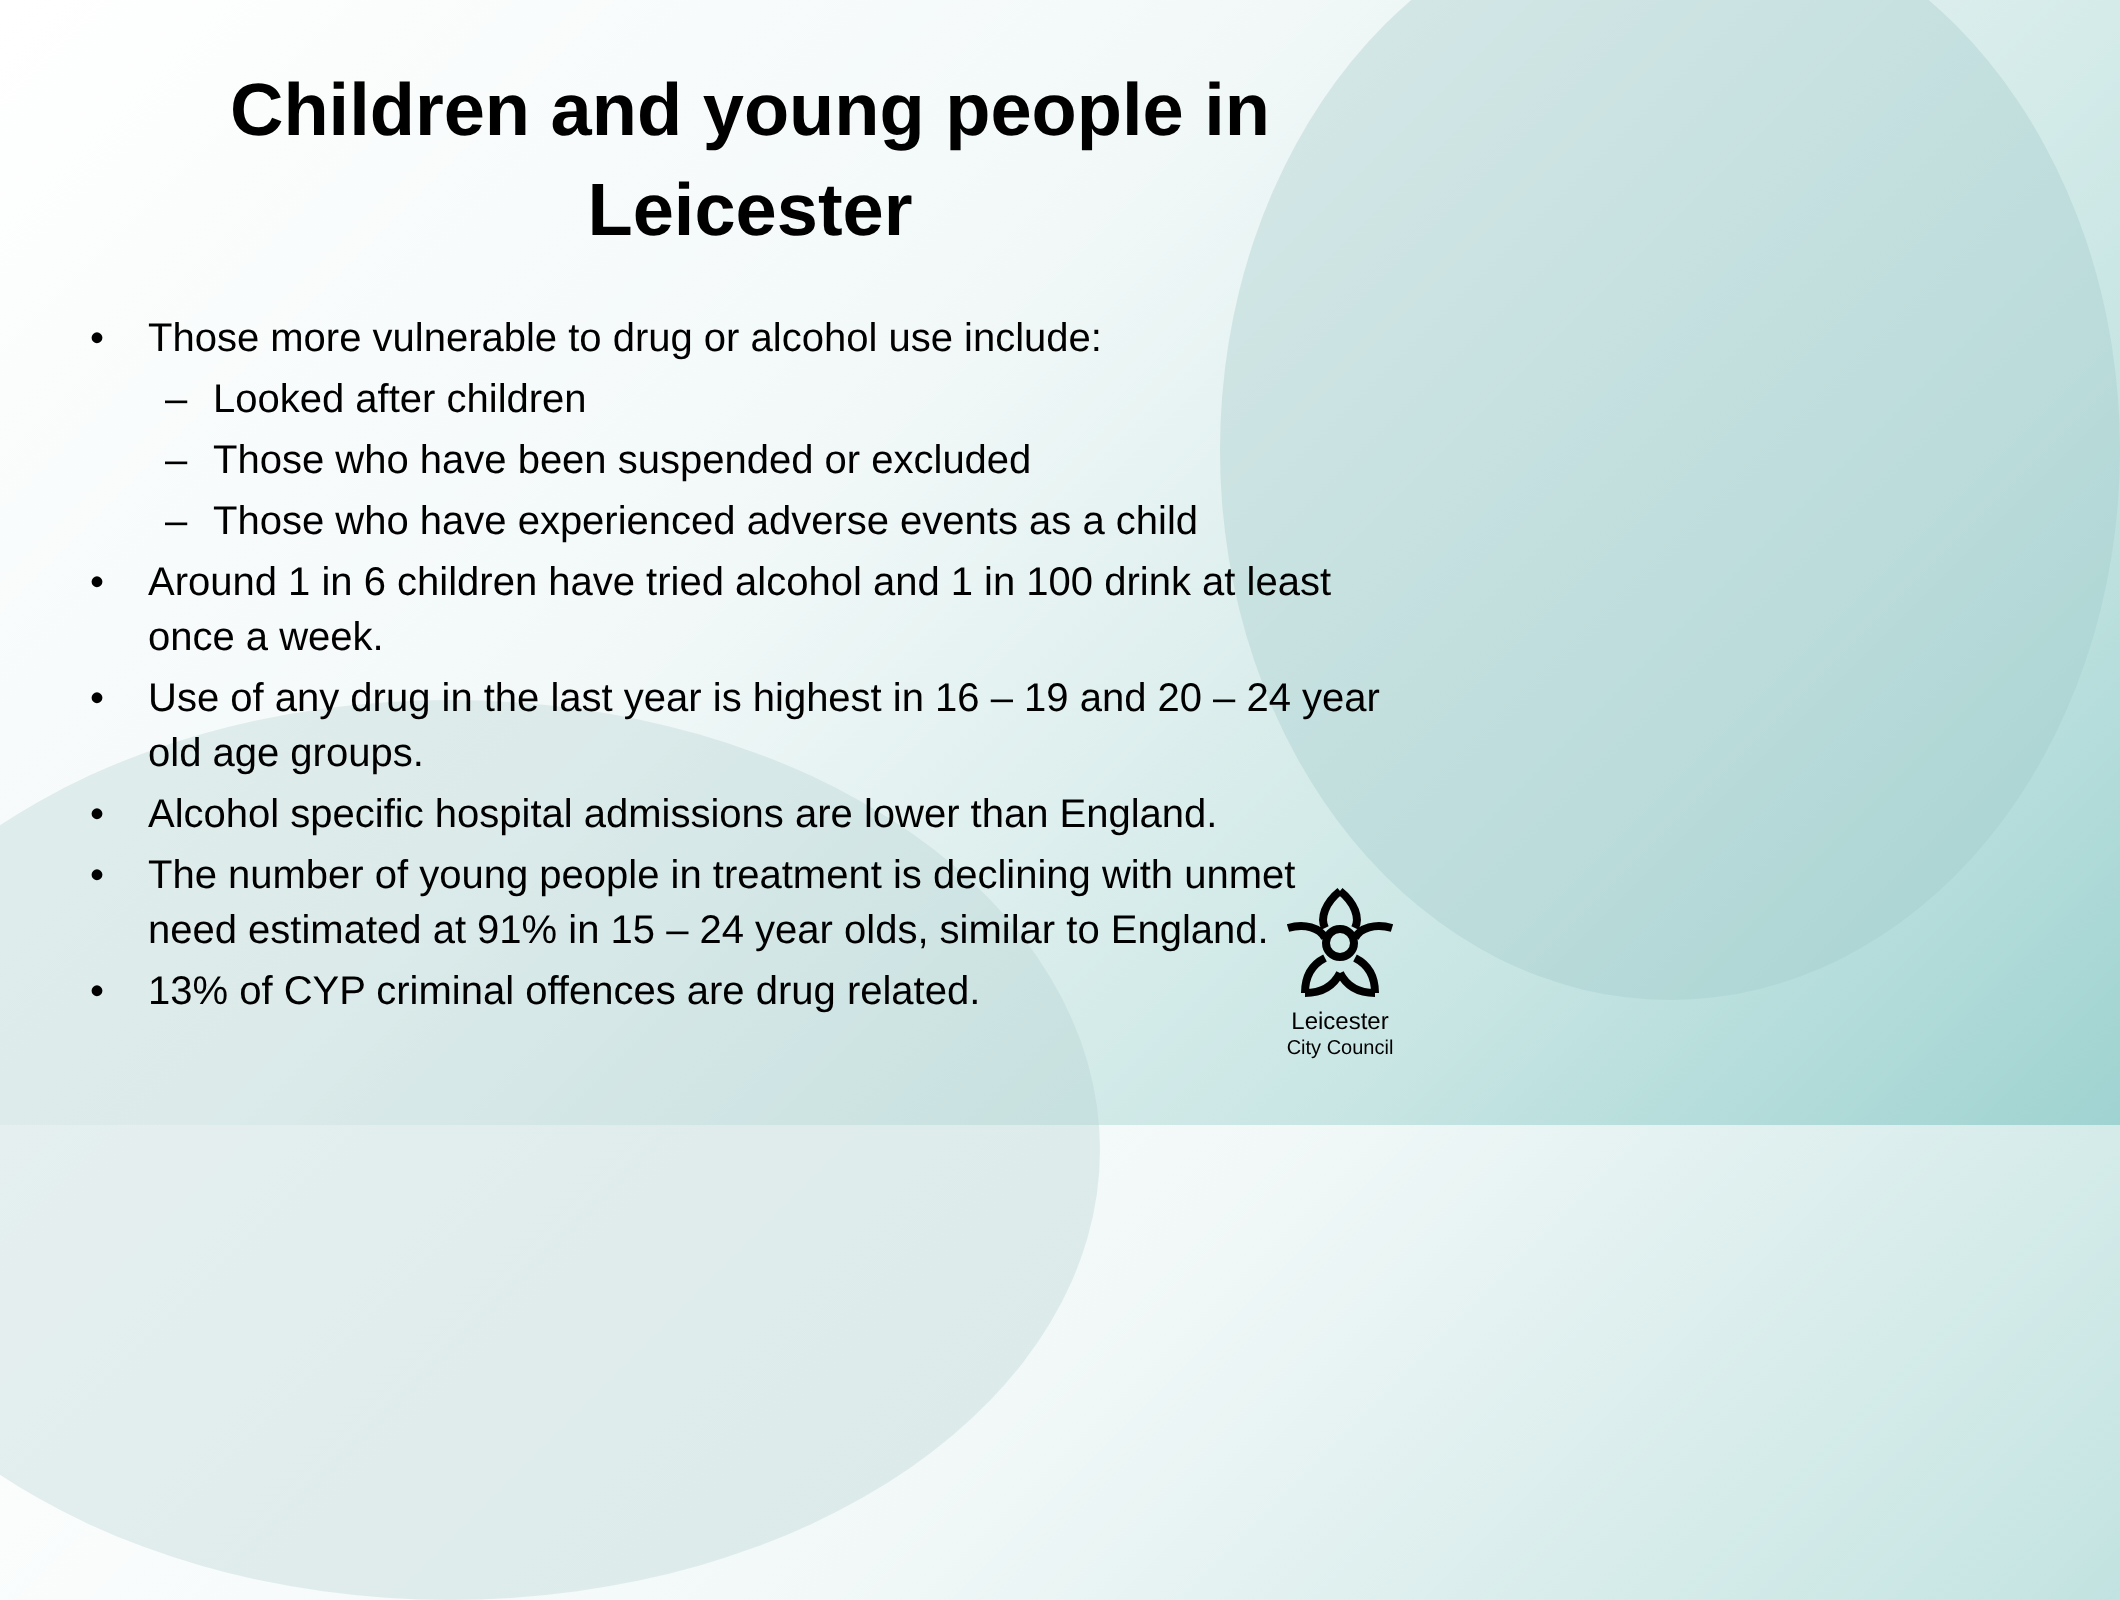Children and young people in
Leicester
• Those more vulnerable to drug or alcohol use include:
– Looked after children
– Those who have been suspended or excluded
– Those who have experienced adverse events as a child
• Around 1 in 6 children have tried alcohol and 1 in 100 drink at least once a week.
• Use of any drug in the last year is highest in 16 – 19 and 20 – 24 year old age groups.
• Alcohol specific hospital admissions are lower than England.
• The number of young people in treatment is declining with unmet need estimated at 91% in 15 – 24 year olds, similar to England.
• 13% of CYP criminal offences are drug related.
Leicester
City Council